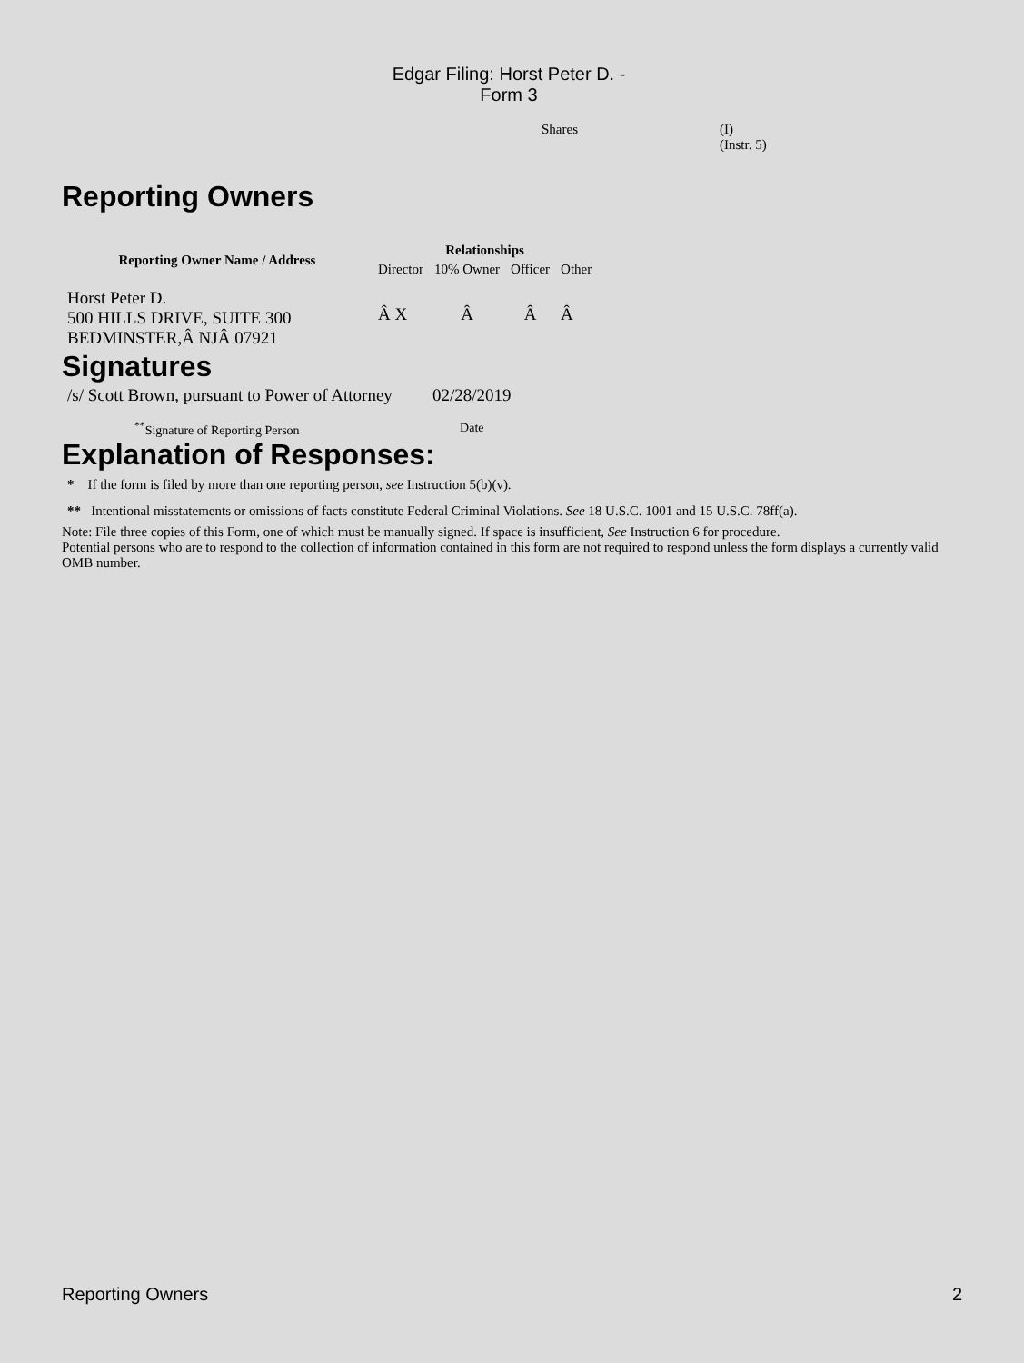Edgar Filing: Horst Peter D. - Form 3
Shares (I)
(Instr. 5)
Reporting Owners
| Reporting Owner Name / Address | Relationships | | | |
| --- | --- | --- | --- | --- |
| | Director | 10% Owner | Officer | Other |
| Horst Peter D. 500 HILLS DRIVE, SUITE 300 BEDMINSTER,Â NJÂ 07921 | Â X | Â | Â | Â |
Signatures
| /s/ Scott Brown, pursuant to Power of Attorney | 02/28/2019 |
| <sup>**</sup> Signature of Reporting Person | Date |
Explanation of Responses:
* If the form is filed by more than one reporting person, see Instruction 5(b)(v).
** Intentional misstatements or omissions of facts constitute Federal Criminal Violations. See 18 U.S.C. 1001 and 15 U.S.C. 78ff(a).
Note: File three copies of this Form, one of which must be manually signed. If space is insufficient, See Instruction 6 for procedure.
Potential persons who are to respond to the collection of information contained in this form are not required to respond unless the form displays a currently valid OMB number.
Reporting Owners 2